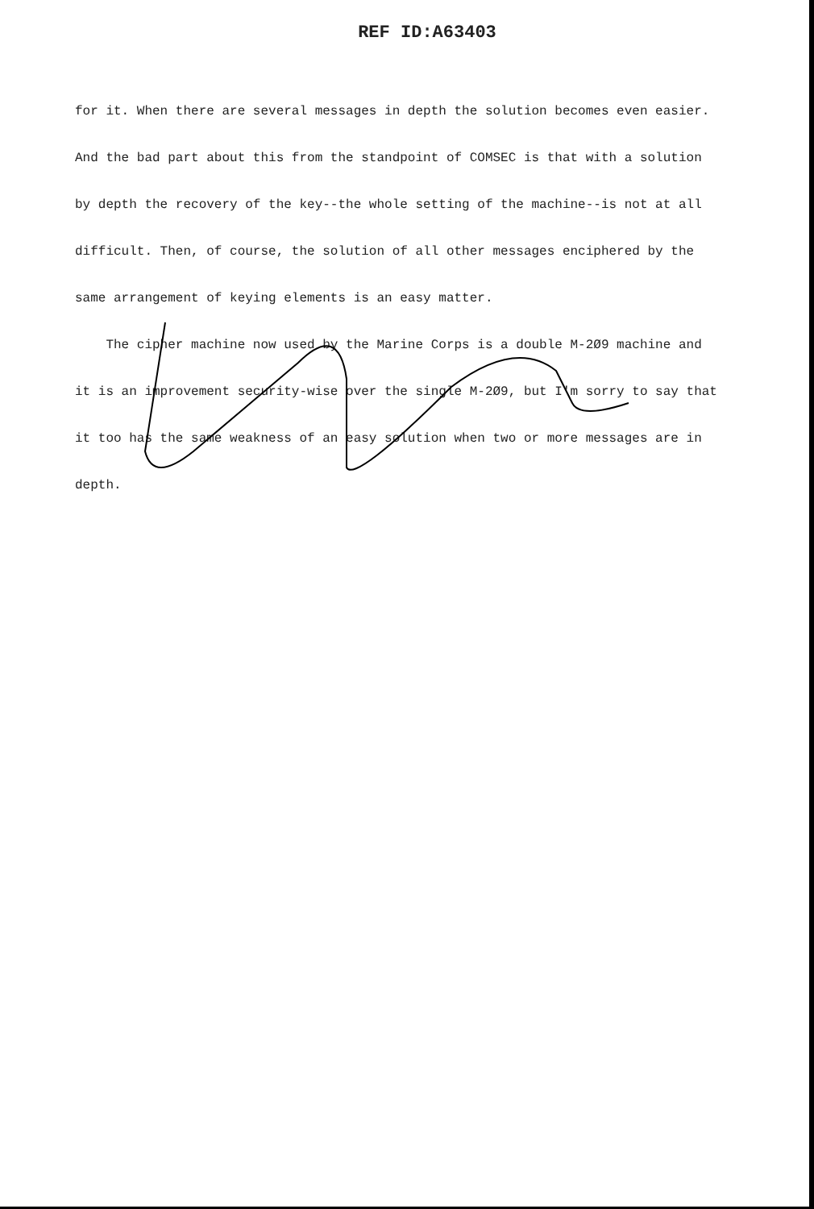REF ID:A63403
for it. When there are several messages in depth the solution becomes even easier. And the bad part about this from the standpoint of COMSEC is that with a solution by depth the recovery of the key--the whole setting of the machine--is not at all difficult. Then, of course, the solution of all other messages enciphered by the same arrangement of keying elements is an easy matter.
The cipher machine now used by the Marine Corps is a double M-2Ø9 machine and it is an improvement security-wise over the single M-2Ø9, but I'm sorry to say that it too has the same weakness of an easy solution when two or more messages are in depth.